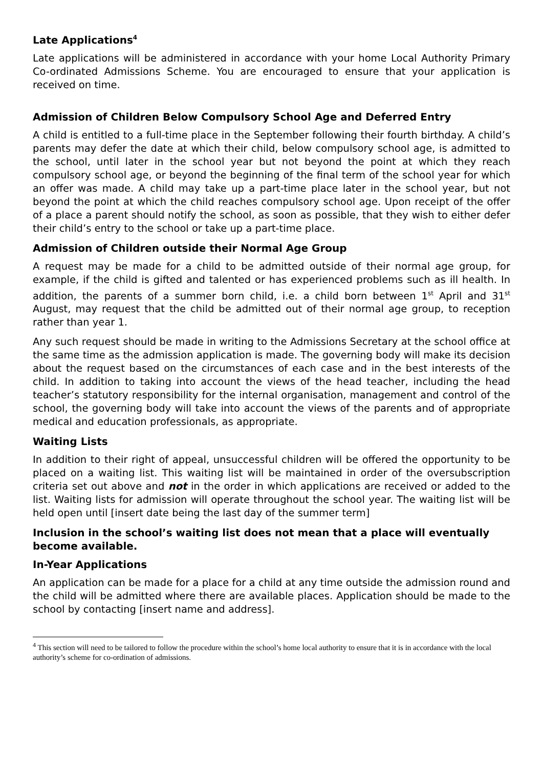Late Applications<sup>4</sup>
Late applications will be administered in accordance with your home Local Authority Primary Co-ordinated Admissions Scheme. You are encouraged to ensure that your application is received on time.
Admission of Children Below Compulsory School Age and Deferred Entry
A child is entitled to a full-time place in the September following their fourth birthday. A child’s parents may defer the date at which their child, below compulsory school age, is admitted to the school, until later in the school year but not beyond the point at which they reach compulsory school age, or beyond the beginning of the final term of the school year for which an offer was made. A child may take up a part-time place later in the school year, but not beyond the point at which the child reaches compulsory school age. Upon receipt of the offer of a place a parent should notify the school, as soon as possible, that they wish to either defer their child’s entry to the school or take up a part-time place.
Admission of Children outside their Normal Age Group
A request may be made for a child to be admitted outside of their normal age group, for example, if the child is gifted and talented or has experienced problems such as ill health. In addition, the parents of a summer born child, i.e. a child born between 1<sup>st</sup> April and 31<sup>st</sup> August, may request that the child be admitted out of their normal age group, to reception rather than year 1.
Any such request should be made in writing to the Admissions Secretary at the school office at the same time as the admission application is made. The governing body will make its decision about the request based on the circumstances of each case and in the best interests of the child. In addition to taking into account the views of the head teacher, including the head teacher’s statutory responsibility for the internal organisation, management and control of the school, the governing body will take into account the views of the parents and of appropriate medical and education professionals, as appropriate.
Waiting Lists
In addition to their right of appeal, unsuccessful children will be offered the opportunity to be placed on a waiting list. This waiting list will be maintained in order of the oversubscription criteria set out above and not in the order in which applications are received or added to the list. Waiting lists for admission will operate throughout the school year. The waiting list will be held open until [insert date being the last day of the summer term]
Inclusion in the school’s waiting list does not mean that a place will eventually become available.
In-Year Applications
An application can be made for a place for a child at any time outside the admission round and the child will be admitted where there are available places. Application should be made to the school by contacting [insert name and address].
<sup>4</sup> This section will need to be tailored to follow the procedure within the school’s home local authority to ensure that it is in accordance with the local authority’s scheme for co-ordination of admissions.